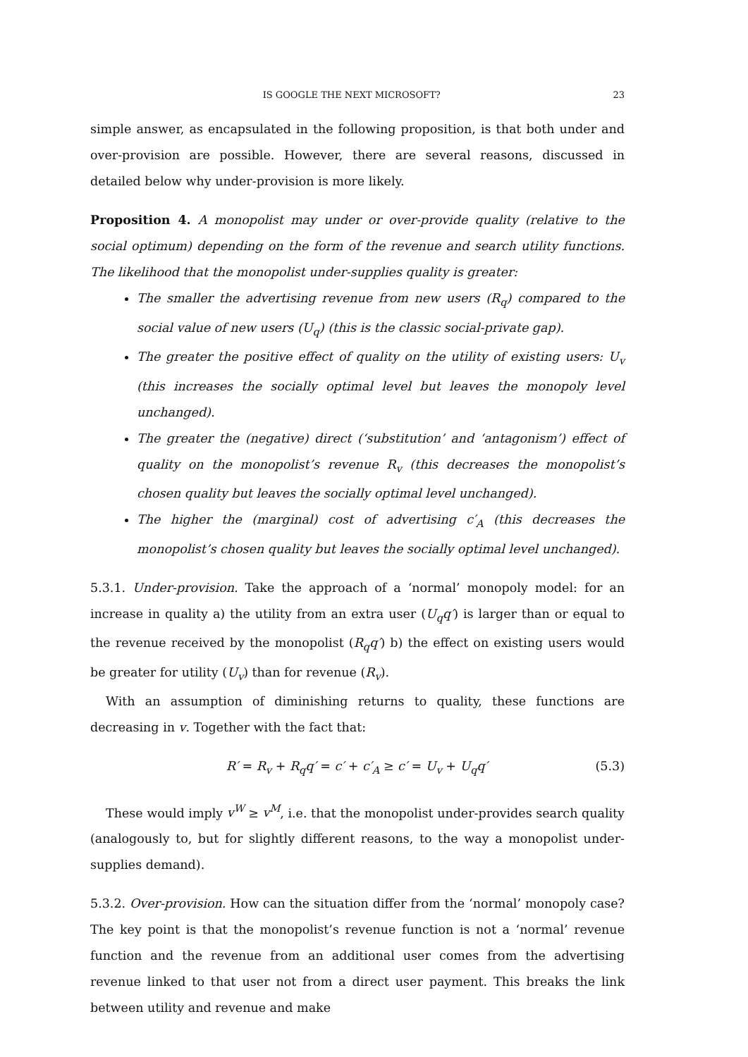IS GOOGLE THE NEXT MICROSOFT? 23
simple answer, as encapsulated in the following proposition, is that both under and over-provision are possible. However, there are several reasons, discussed in detailed below why under-provision is more likely.
Proposition 4. A monopolist may under or over-provide quality (relative to the social optimum) depending on the form of the revenue and search utility functions. The likelihood that the monopolist under-supplies quality is greater:
The smaller the advertising revenue from new users (R<sub>q</sub>) compared to the social value of new users (U<sub>q</sub>) (this is the classic social-private gap).
The greater the positive effect of quality on the utility of existing users: U<sub>v</sub> (this increases the socially optimal level but leaves the monopoly level unchanged).
The greater the (negative) direct (‘substitution’ and ‘antagonism’) effect of quality on the monopolist’s revenue R<sub>v</sub> (this decreases the monopolist’s chosen quality but leaves the socially optimal level unchanged).
The higher the (marginal) cost of advertising c′<sub>A</sub> (this decreases the monopolist’s chosen quality but leaves the socially optimal level unchanged).
5.3.1. Under-provision. Take the approach of a ‘normal’ monopoly model: for an increase in quality a) the utility from an extra user (U<sub>q</sub>q′) is larger than or equal to the revenue received by the monopolist (R<sub>q</sub>q′) b) the effect on existing users would be greater for utility (U<sub>v</sub>) than for revenue (R<sub>v</sub>).
With an assumption of diminishing returns to quality, these functions are decreasing in v. Together with the fact that:
R′ = R<sub>v</sub> + R<sub>q</sub>q′ = c′ + c′<sub>A</sub> ≥ c′ = U<sub>v</sub> + U<sub>q</sub>q′ (5.3)
These would imply v<sup>W</sup> ≥ v<sup>M</sup>, i.e. that the monopolist under-provides search quality (analogously to, but for slightly different reasons, to the way a monopolist under-supplies demand).
5.3.2. Over-provision. How can the situation differ from the ‘normal’ monopoly case? The key point is that the monopolist’s revenue function is not a ‘normal’ revenue function and the revenue from an additional user comes from the advertising revenue linked to that user not from a direct user payment. This breaks the link between utility and revenue and make